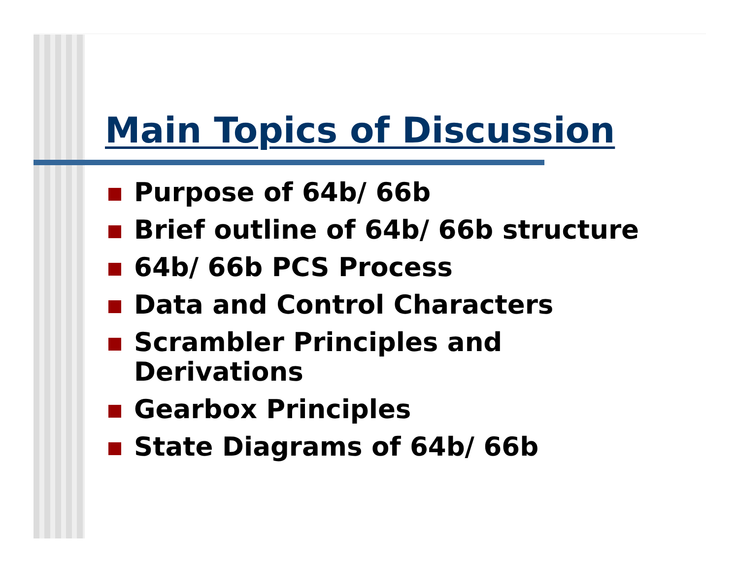Main Topics of Discussion
Purpose of 64b/ 66b
Brief outline of 64b/ 66b structure
64b/ 66b PCS Process
Data and Control Characters
Scrambler Principles and
Derivations
Gearbox Principles
State Diagrams of 64b/ 66b